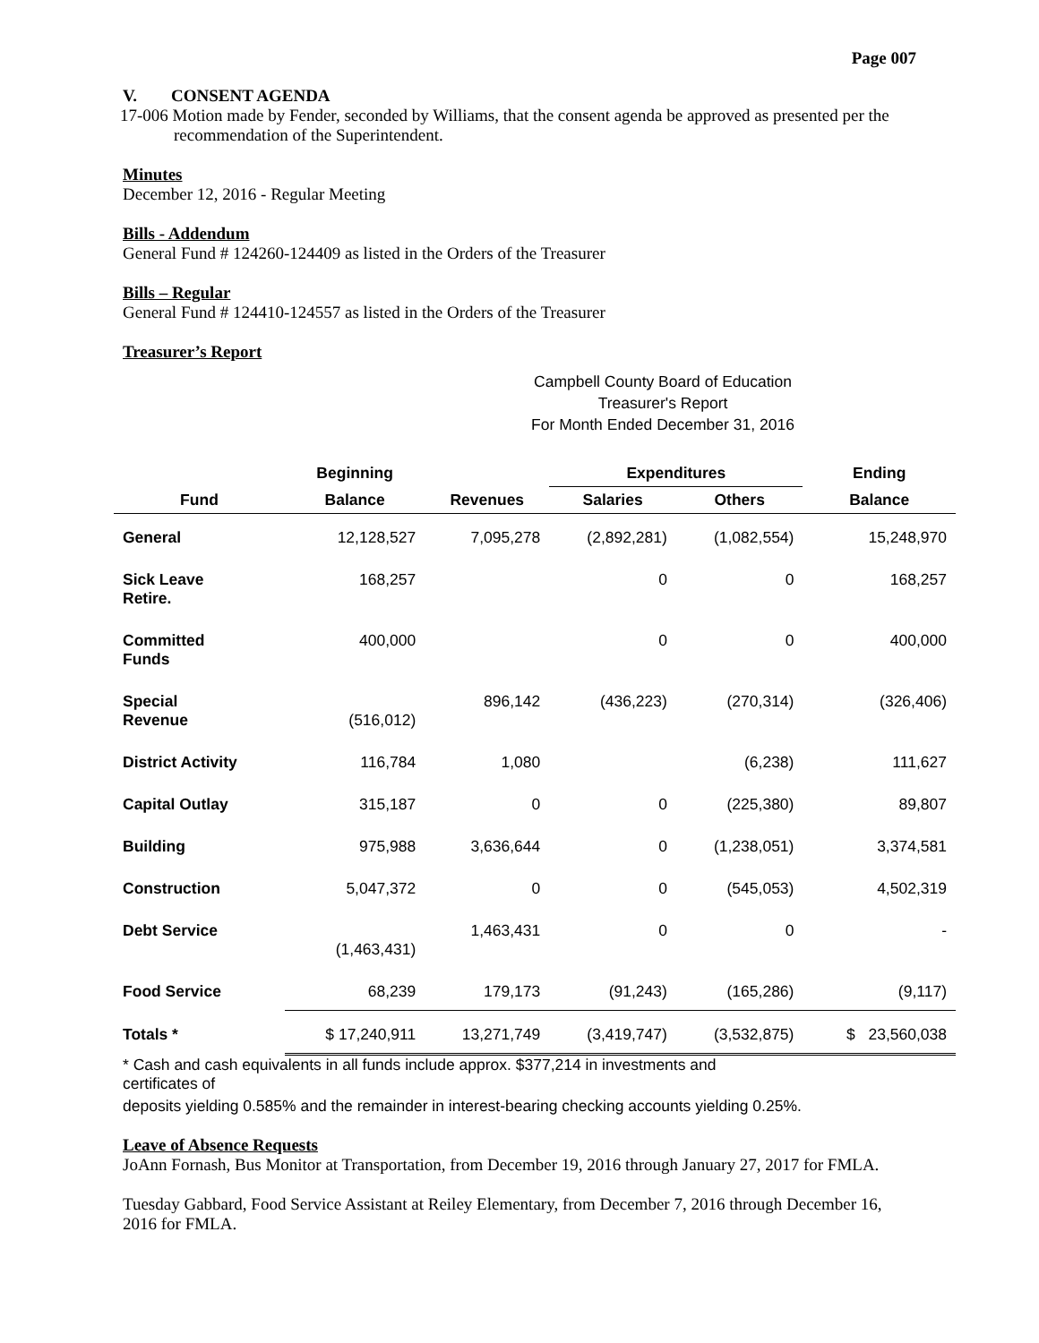Page 007
V. CONSENT AGENDA
17-006 Motion made by Fender, seconded by Williams, that the consent agenda be approved as presented per the recommendation of the Superintendent.
Minutes
December 12, 2016 - Regular Meeting
Bills - Addendum
General Fund # 124260-124409 as listed in the Orders of the Treasurer
Bills – Regular
General Fund # 124410-124557 as listed in the Orders of the Treasurer
Treasurer’s Report
Campbell County Board of Education
Treasurer's Report
For Month Ended December 31, 2016
| | Beginning | | Expenditures | | Ending |
| --- | --- | --- | --- | --- | --- |
| Fund | Balance | Revenues | Salaries | Others | Balance |
| General | 12,128,527 | 7,095,278 | (2,892,281) | (1,082,554) | 15,248,970 |
| Sick Leave Retire. | 168,257 | | 0 | 0 | 168,257 |
| Committed Funds | 400,000 | | 0 | 0 | 400,000 |
| Special Revenue | (516,012) | 896,142 | (436,223) | (270,314) | (326,406) |
| District Activity | 116,784 | 1,080 | | (6,238) | 111,627 |
| Capital Outlay | 315,187 | 0 | 0 | (225,380) | 89,807 |
| Building | 975,988 | 3,636,644 | 0 | (1,238,051) | 3,374,581 |
| Construction | 5,047,372 | 0 | 0 | (545,053) | 4,502,319 |
| Debt Service | (1,463,431) | 1,463,431 | 0 | 0 | - |
| Food Service | 68,239 | 179,173 | (91,243) | (165,286) | (9,117) |
| Totals * | $ 17,240,911 | 13,271,749 | (3,419,747) | (3,532,875) | $ 23,560,038 |
* Cash and cash equivalents in all funds include approx. $377,214 in investments and certificates of
deposits yielding 0.585% and the remainder in interest-bearing checking accounts yielding 0.25%.
Leave of Absence Requests
JoAnn Fornash, Bus Monitor at Transportation, from December 19, 2016 through January 27, 2017 for FMLA.
Tuesday Gabbard, Food Service Assistant at Reiley Elementary, from December 7, 2016 through December 16, 2016 for FMLA.